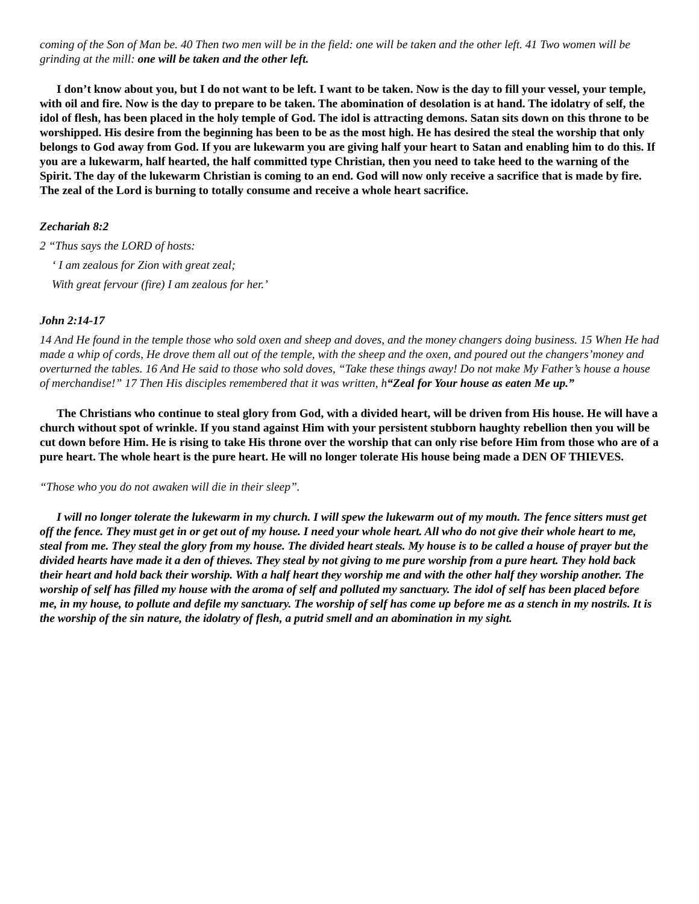coming of the Son of Man be. 40 Then two men will be in the field: one will be taken and the other left. 41 Two women will be grinding at the mill: one will be taken and the other left.
I don’t know about you, but I do not want to be left. I want to be taken. Now is the day to fill your vessel, your temple, with oil and fire. Now is the day to prepare to be taken. The abomination of desolation is at hand. The idolatry of self, the idol of flesh, has been placed in the holy temple of God. The idol is attracting demons. Satan sits down on this throne to be worshipped. His desire from the beginning has been to be as the most high. He has desired the steal the worship that only belongs to God away from God. If you are lukewarm you are giving half your heart to Satan and enabling him to do this. If you are a lukewarm, half hearted, the half committed type Christian, then you need to take heed to the warning of the Spirit. The day of the lukewarm Christian is coming to an end. God will now only receive a sacrifice that is made by fire. The zeal of the Lord is burning to totally consume and receive a whole heart sacrifice.
Zechariah 8:2
2 “Thus says the LORD of hosts:
‘ I am zealous for Zion with great zeal;
With great fervour (fire) I am zealous for her.’
John 2:14-17
14 And He found in the temple those who sold oxen and sheep and doves, and the money changers doing business. 15 When He had made a whip of cords, He drove them all out of the temple, with the sheep and the oxen, and poured out the changers’money and overturned the tables. 16 And He said to those who sold doves, “Take these things away! Do not make My Father’s house a house of merchandise!” 17 Then His disciples remembered that it was written, h“Zeal for Your house as eaten Me up.”
The Christians who continue to steal glory from God, with a divided heart, will be driven from His house. He will have a church without spot of wrinkle. If you stand against Him with your persistent stubborn haughty rebellion then you will be cut down before Him. He is rising to take His throne over the worship that can only rise before Him from those who are of a pure heart. The whole heart is the pure heart. He will no longer tolerate His house being made a DEN OF THIEVES.
“Those who you do not awaken will die in their sleep”.
I will no longer tolerate the lukewarm in my church. I will spew the lukewarm out of my mouth. The fence sitters must get off the fence. They must get in or get out of my house. I need your whole heart. All who do not give their whole heart to me, steal from me. They steal the glory from my house. The divided heart steals. My house is to be called a house of prayer but the divided hearts have made it a den of thieves. They steal by not giving to me pure worship from a pure heart. They hold back their heart and hold back their worship. With a half heart they worship me and with the other half they worship another. The worship of self has filled my house with the aroma of self and polluted my sanctuary. The idol of self has been placed before me, in my house, to pollute and defile my sanctuary. The worship of self has come up before me as a stench in my nostrils. It is the worship of the sin nature, the idolatry of flesh, a putrid smell and an abomination in my sight.